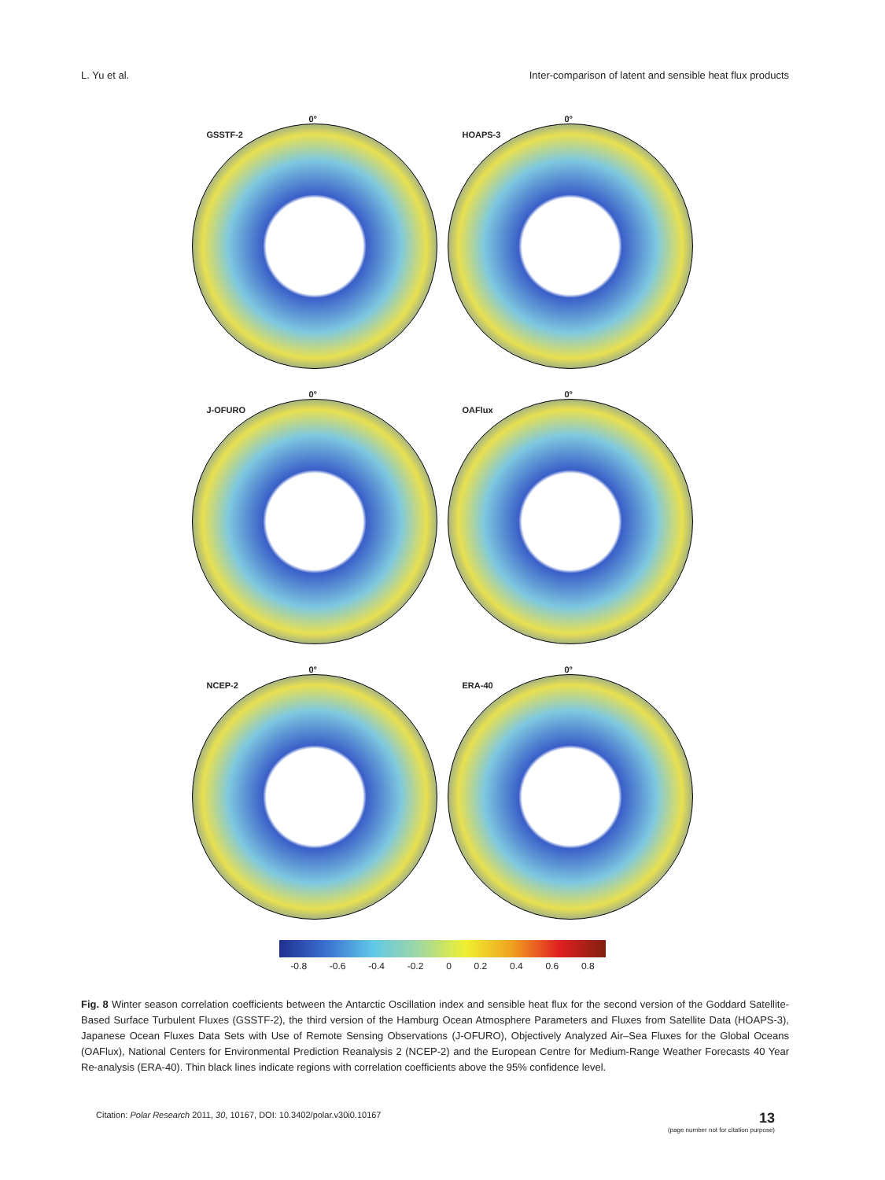L. Yu et al. Inter-comparison of latent and sensible heat flux products
0°
GSSTF-2
0°
HOAPS-3
0°
J-OFURO
0°
OAFlux
0°
NCEP-2
0°
ERA-40
-0.8 -0.6 -0.4 -0.2 0 0.2 0.4 0.6 0.8
Fig. 8 Winter season correlation coefficients between the Antarctic Oscillation index and sensible heat flux for the second version of the Goddard Satellite-Based Surface Turbulent Fluxes (GSSTF-2), the third version of the Hamburg Ocean Atmosphere Parameters and Fluxes from Satellite Data (HOAPS-3), Japanese Ocean Fluxes Data Sets with Use of Remote Sensing Observations (J-OFURO), Objectively Analyzed Air–Sea Fluxes for the Global Oceans (OAFlux), National Centers for Environmental Prediction Reanalysis 2 (NCEP-2) and the European Centre for Medium-Range Weather Forecasts 40 Year Re-analysis (ERA-40). Thin black lines indicate regions with correlation coefficients above the 95% confidence level.
Citation: Polar Research 2011, 30, 10167, DOI: 10.3402/polar.v30i0.10167
13
(page number not for citation purpose)